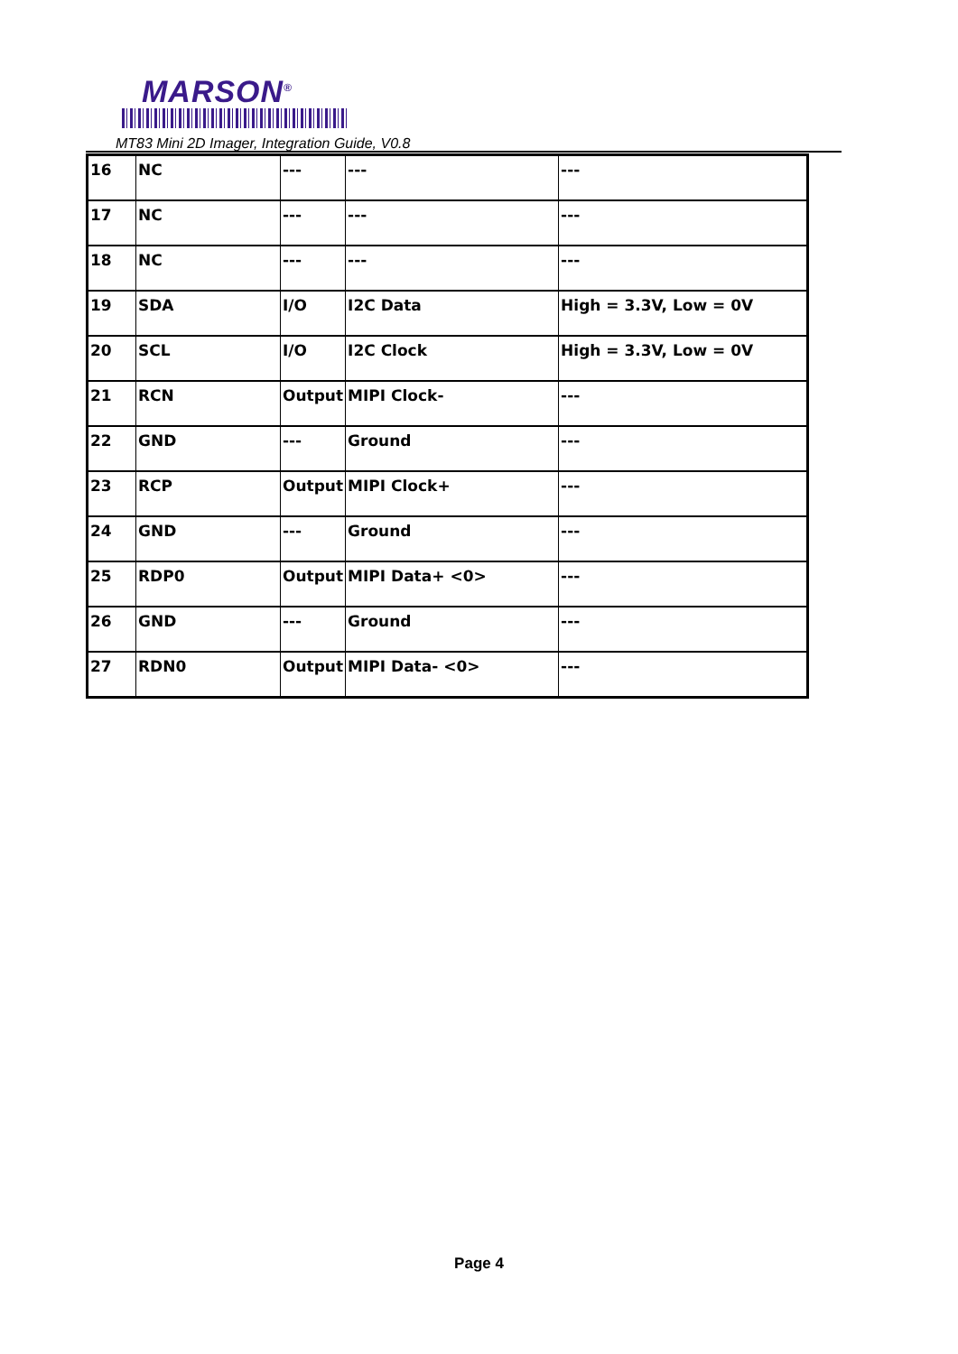MARSON<sup>®</sup>
MT83 Mini 2D Imager, Integration Guide, V0.8
| 16 | NC | --- | --- | --- |
| 17 | NC | --- | --- | --- |
| 18 | NC | --- | --- | --- |
| 19 | SDA | I/O | I2C Data | High = 3.3V, Low = 0V |
| 20 | SCL | I/O | I2C Clock | High = 3.3V, Low = 0V |
| 21 | RCN | Output | MIPI Clock- | --- |
| 22 | GND | --- | Ground | --- |
| 23 | RCP | Output | MIPI Clock+ | --- |
| 24 | GND | --- | Ground | --- |
| 25 | RDP0 | Output | MIPI Data+ <0> | --- |
| 26 | GND | --- | Ground | --- |
| 27 | RDN0 | Output | MIPI Data- <0> | --- |
Page 4